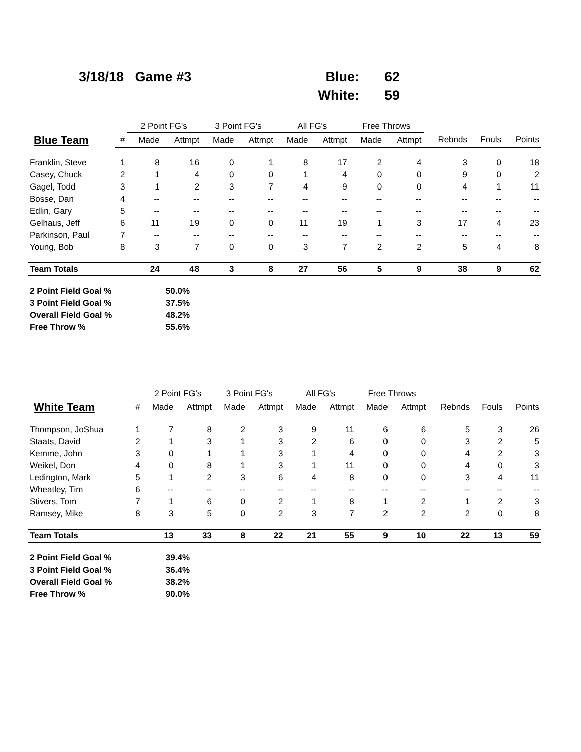3/18/18 Game #3 Blue: 62 White: 59
| | | 2 Point FG's | | 3 Point FG's | | All FG's | | Free Throws | | | | |
| --- | --- | --- | --- | --- | --- | --- | --- | --- | --- | --- | --- | --- |
| Blue Team | # | Made | Attmpt | Made | Attmpt | Made | Attmpt | Made | Attmpt | Rebnds | Fouls | Points |
| Franklin, Steve | 1 | 8 | 16 | 0 | 1 | 8 | 17 | 2 | 4 | 3 | 0 | 18 |
| Casey, Chuck | 2 | 1 | 4 | 0 | 0 | 1 | 4 | 0 | 0 | 9 | 0 | 2 |
| Gagel, Todd | 3 | 1 | 2 | 3 | 7 | 4 | 9 | 0 | 0 | 4 | 1 | 11 |
| Bosse, Dan | 4 | -- | -- | -- | -- | -- | -- | -- | -- | -- | -- | -- |
| Edlin, Gary | 5 | -- | -- | -- | -- | -- | -- | -- | -- | -- | -- | -- |
| Gelhaus, Jeff | 6 | 11 | 19 | 0 | 0 | 11 | 19 | 1 | 3 | 17 | 4 | 23 |
| Parkinson, Paul | 7 | -- | -- | -- | -- | -- | -- | -- | -- | -- | -- | -- |
| Young, Bob | 8 | 3 | 7 | 0 | 0 | 3 | 7 | 2 | 2 | 5 | 4 | 8 |
| Team Totals | | 24 | 48 | 3 | 8 | 27 | 56 | 5 | 9 | 38 | 9 | 62 |
2 Point Field Goal % 50.0% 3 Point Field Goal % 37.5% Overall Field Goal % 48.2% Free Throw % 55.6%
| | | 2 Point FG's | | 3 Point FG's | | All FG's | | Free Throws | | | | |
| --- | --- | --- | --- | --- | --- | --- | --- | --- | --- | --- | --- | --- |
| White Team | # | Made | Attmpt | Made | Attmpt | Made | Attmpt | Made | Attmpt | Rebnds | Fouls | Points |
| Thompson, JoShua | 1 | 7 | 8 | 2 | 3 | 9 | 11 | 6 | 6 | 5 | 3 | 26 |
| Staats, David | 2 | 1 | 3 | 1 | 3 | 2 | 6 | 0 | 0 | 3 | 2 | 5 |
| Kemme, John | 3 | 0 | 1 | 1 | 3 | 1 | 4 | 0 | 0 | 4 | 2 | 3 |
| Weikel, Don | 4 | 0 | 8 | 1 | 3 | 1 | 11 | 0 | 0 | 4 | 0 | 3 |
| Ledington, Mark | 5 | 1 | 2 | 3 | 6 | 4 | 8 | 0 | 0 | 3 | 4 | 11 |
| Wheatley, Tim | 6 | -- | -- | -- | -- | -- | -- | -- | -- | -- | -- | -- |
| Stivers, Tom | 7 | 1 | 6 | 0 | 2 | 1 | 8 | 1 | 2 | 1 | 2 | 3 |
| Ramsey, Mike | 8 | 3 | 5 | 0 | 2 | 3 | 7 | 2 | 2 | 2 | 0 | 8 |
| Team Totals | | 13 | 33 | 8 | 22 | 21 | 55 | 9 | 10 | 22 | 13 | 59 |
2 Point Field Goal % 39.4% 3 Point Field Goal % 36.4% Overall Field Goal % 38.2% Free Throw % 90.0%